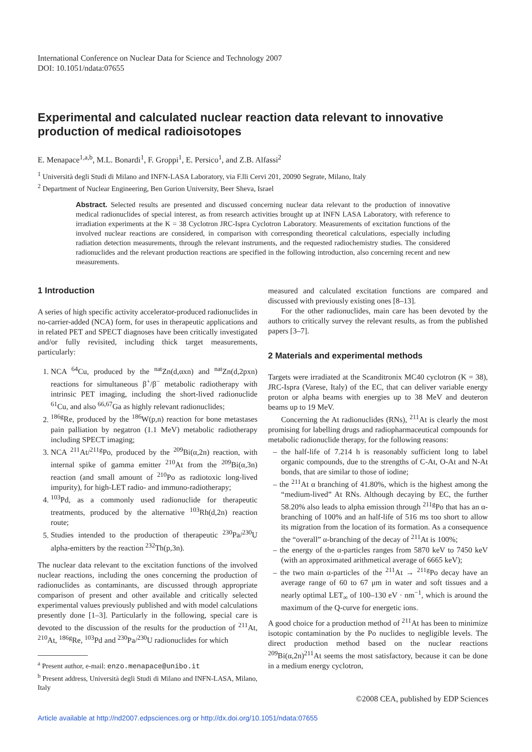International Conference on Nuclear Data for Science and Technology 2007
DOI: 10.1051/ndata:07655
Experimental and calculated nuclear reaction data relevant to innovative production of medical radioisotopes
E. Menapace<sup>1,a,b</sup>, M.L. Bonardi<sup>1</sup>, F. Groppi<sup>1</sup>, E. Persico<sup>1</sup>, and Z.B. Alfassi<sup>2</sup>
<sup>1</sup> Università degli Studi di Milano and INFN-LASA Laboratory, via F.lli Cervi 201, 20090 Segrate, Milano, Italy
<sup>2</sup> Department of Nuclear Engineering, Ben Gurion University, Beer Sheva, Israel
Abstract. Selected results are presented and discussed concerning nuclear data relevant to the production of innovative medical radionuclides of special interest, as from research activities brought up at INFN LASA Laboratory, with reference to irradiation experiments at the K = 38 Cyclotron JRC-Ispra Cyclotron Laboratory. Measurements of excitation functions of the involved nuclear reactions are considered, in comparison with corresponding theoretical calculations, especially including radiation detection measurements, through the relevant instruments, and the requested radiochemistry studies. The considered radionuclides and the relevant production reactions are specified in the following introduction, also concerning recent and new measurements.
1 Introduction
A series of high specific activity accelerator-produced radionuclides in no-carrier-added (NCA) form, for uses in therapeutic applications and in related PET and SPECT diagnoses have been critically investigated and/or fully revisited, including thick target measurements, particularly:
1. NCA <sup>64</sup>Cu, produced by the <sup>nat</sup>Zn(d,αxn) and <sup>nat</sup>Zn(d,2pxn) reactions for simultaneous β<sup>+</sup>/β<sup>−</sup> metabolic radiotherapy with intrinsic PET imaging, including the short-lived radionuclide <sup>61</sup>Cu, and also <sup>66,67</sup>Ga as highly relevant radionuclides;
2. <sup>186g</sup>Re, produced by the <sup>186</sup>W(p,n) reaction for bone metastases pain palliation by negatron (1.1 MeV) metabolic radiotherapy including SPECT imaging;
3. NCA <sup>211</sup>At/<sup>211g</sup>Po, produced by the <sup>209</sup>Bi(α,2n) reaction, with internal spike of gamma emitter <sup>210</sup>At from the <sup>209</sup>Bi(α,3n) reaction (and small amount of <sup>210</sup>Po as radiotoxic long-lived impurity), for high-LET radio- and immuno-radiotherapy;
4. <sup>103</sup>Pd, as a commonly used radionuclide for therapeutic treatments, produced by the alternative <sup>103</sup>Rh(d,2n) reaction route;
5. Studies intended to the production of therapeutic <sup>230</sup>Pa/<sup>230</sup>U alpha-emitters by the reaction <sup>232</sup>Th(p,3n).
The nuclear data relevant to the excitation functions of the involved nuclear reactions, including the ones concerning the production of radionuclides as contaminants, are discussed through appropriate comparison of present and other available and critically selected experimental values previously published and with model calculations presently done [1–3]. Particularly in the following, special care is devoted to the discussion of the results for the production of <sup>211</sup>At, <sup>210</sup>At, <sup>186g</sup>Re, <sup>103</sup>Pd and <sup>230</sup>Pa/<sup>230</sup>U radionuclides for which
<sup>a</sup> Present author, e-mail: enzo.menapace@unibo.it
<sup>b</sup> Present address, Università degli Studi di Milano and INFN-LASA, Milano, Italy
measured and calculated excitation functions are compared and discussed with previously existing ones [8–13].
For the other radionuclides, main care has been devoted by the authors to critically survey the relevant results, as from the published papers [3–7].
2 Materials and experimental methods
Targets were irradiated at the Scanditronix MC40 cyclotron (K = 38), JRC-Ispra (Varese, Italy) of the EC, that can deliver variable energy proton or alpha beams with energies up to 38 MeV and deuteron beams up to 19 MeV.
Concerning the At radionuclides (RNs), <sup>211</sup>At is clearly the most promising for labelling drugs and radiopharmaceutical compounds for metabolic radionuclide therapy, for the following reasons:
– the half-life of 7.214 h is reasonably sufficient long to label organic compounds, due to the strengths of C-At, O-At and N-At bonds, that are similar to those of iodine;
– the <sup>211</sup>At α branching of 41.80%, which is the highest among the “medium-lived” At RNs. Although decaying by EC, the further 58.20% also leads to alpha emission through <sup>211g</sup>Po that has an α-branching of 100% and an half-life of 516 ms too short to allow its migration from the location of its formation. As a consequence the “overall” α-branching of the decay of <sup>211</sup>At is 100%;
– the energy of the α-particles ranges from 5870 keV to 7450 keV (with an approximated arithmetical average of 6665 keV);
– the two main α-particles of the <sup>211</sup>At → <sup>211g</sup>Po decay have an average range of 60 to 67 μm in water and soft tissues and a nearly optimal LET<sub>∞</sub> of 100–130 eV · nm<sup>−1</sup>, which is around the maximum of the Q-curve for energetic ions.
A good choice for a production method of <sup>211</sup>At has been to minimize isotopic contamination by the Po nuclides to negligible levels. The direct production method based on the nuclear reactions <sup>209</sup>Bi(α,2n)<sup>211</sup>At seems the most satisfactory, because it can be done in a medium energy cyclotron,
©2008 CEA, published by EDP Sciences
Article available at http://nd2007.edpsciences.org or http://dx.doi.org/10.1051/ndata:07655